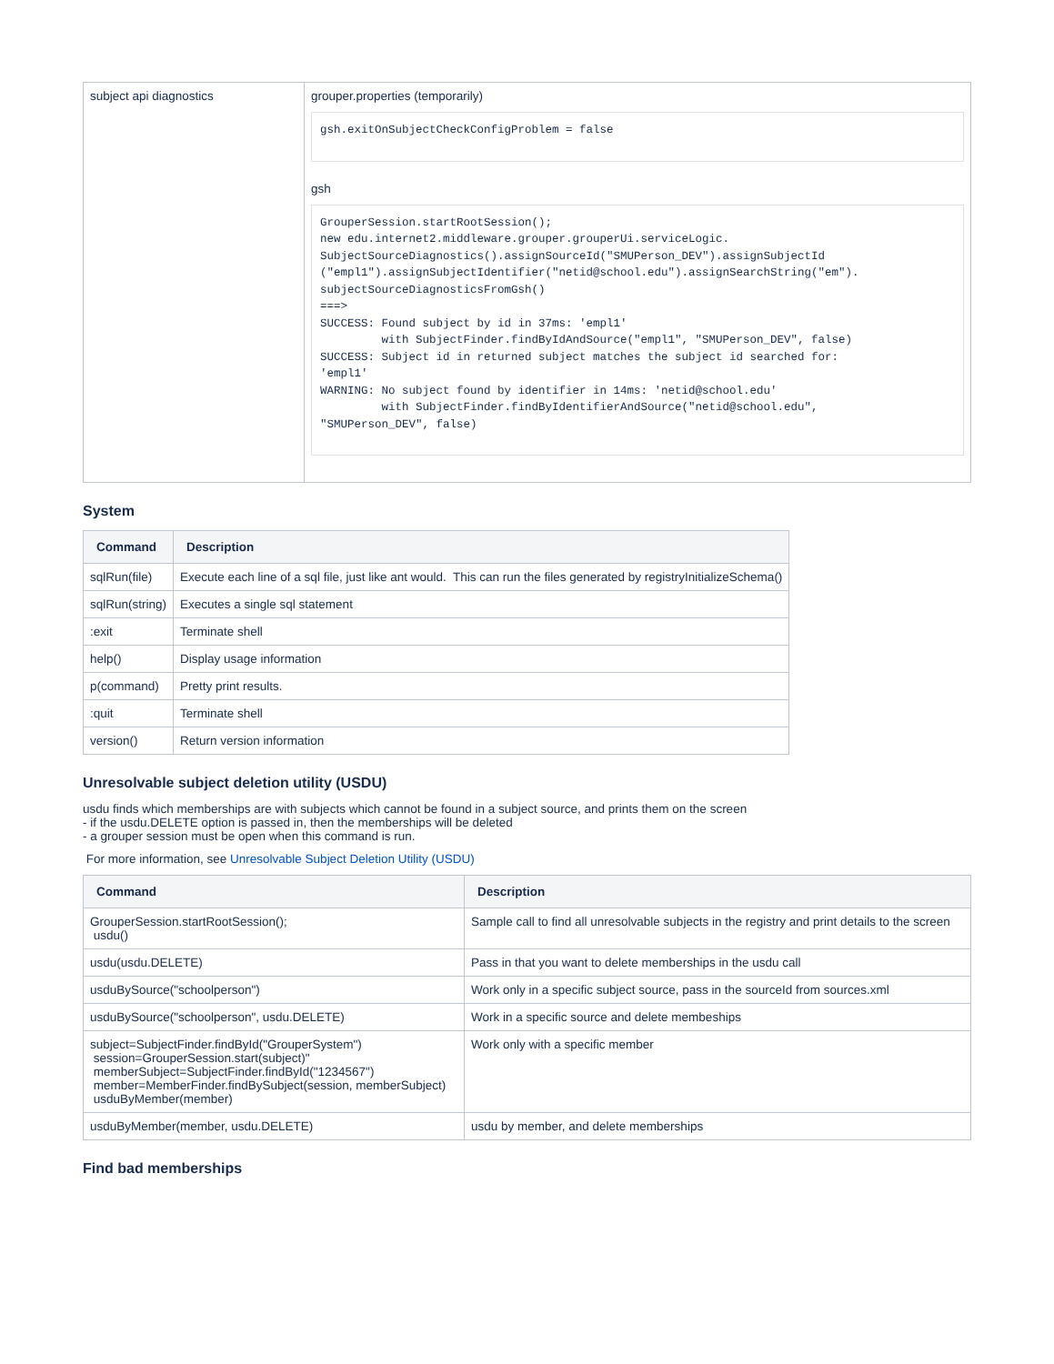| subject api diagnostics | grouper.properties (temporarily) gsh.exitOnSubjectCheckConfigProblem = false gsh GrouperSession.startRootSession(); new edu.internet2.middleware.grouper.grouperUi.serviceLogic. SubjectSourceDiagnostics().assignSourceId("SMUPerson_DEV").assignSubjectId ("empl1").assignSubjectIdentifier("netid@school.edu").assignSearchString("em"). subjectSourceDiagnosticsFromGsh() ===> SUCCESS: Found subject by id in 37ms: 'empl1' with SubjectFinder.findByIdAndSource("empl1", "SMUPerson_DEV", false) SUCCESS: Subject id in returned subject matches the subject id searched for: 'empl1' WARNING: No subject found by identifier in 14ms: 'netid@school.edu' with SubjectFinder.findByIdentifierAndSource("netid@school.edu", "SMUPerson_DEV", false) |
System
| Command | Description |
| --- | --- |
| sqlRun(file) | Execute each line of a sql file, just like ant would. This can run the files generated by registryInitializeSchema() |
| sqlRun(string) | Executes a single sql statement |
| :exit | Terminate shell |
| help() | Display usage information |
| p(command) | Pretty print results. |
| :quit | Terminate shell |
| version() | Return version information |
Unresolvable subject deletion utility (USDU)
usdu finds which memberships are with subjects which cannot be found in a subject source, and prints them on the screen
- if the usdu.DELETE option is passed in, then the memberships will be deleted
- a grouper session must be open when this command is run.
For more information, see Unresolvable Subject Deletion Utility (USDU)
| Command | Description |
| --- | --- |
| GrouperSession.startRootSession(); usdu() | Sample call to find all unresolvable subjects in the registry and print details to the screen |
| usdu(usdu.DELETE) | Pass in that you want to delete memberships in the usdu call |
| usduBySource("schoolperson") | Work only in a specific subject source, pass in the sourceId from sources.xml |
| usduBySource("schoolperson", usdu.DELETE) | Work in a specific source and delete membeships |
| subject=SubjectFinder.findById("GrouperSystem") session=GrouperSession.start(subject)" memberSubject=SubjectFinder.findById("1234567") member=MemberFinder.findBySubject(session, memberSubject) usduByMember(member) | Work only with a specific member |
| usduByMember(member, usdu.DELETE) | usdu by member, and delete memberships |
Find bad memberships